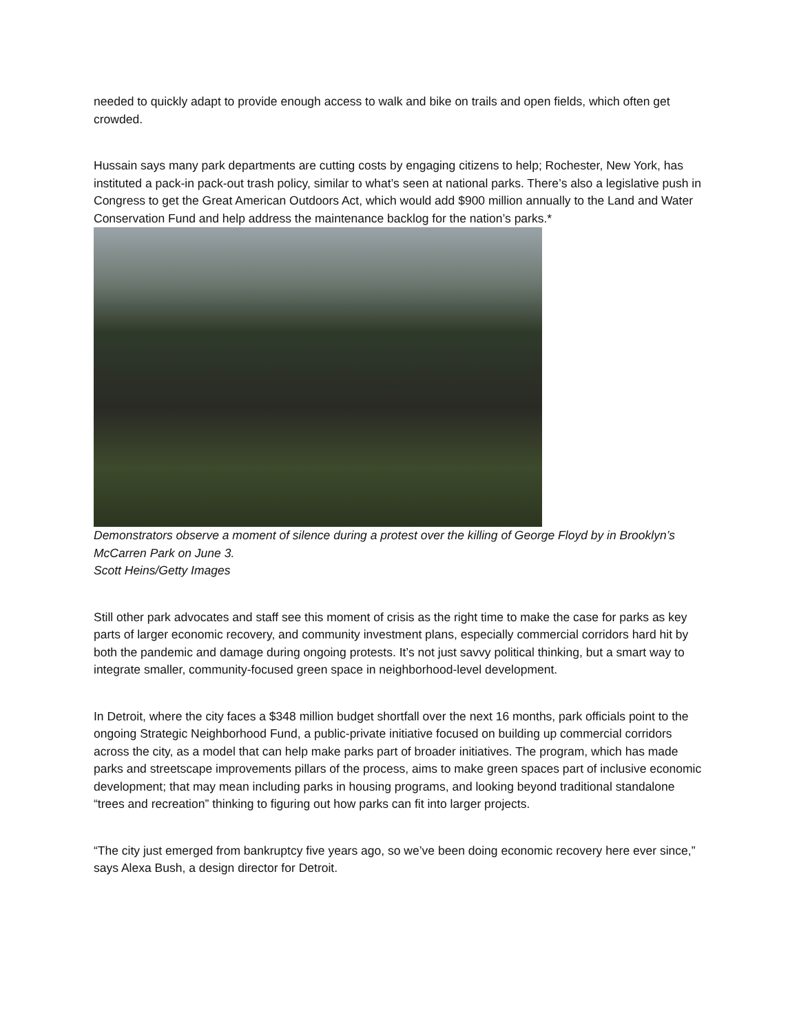needed to quickly adapt to provide enough access to walk and bike on trails and open fields, which often get crowded.
Hussain says many park departments are cutting costs by engaging citizens to help; Rochester, New York, has instituted a pack-in pack-out trash policy, similar to what’s seen at national parks. There’s also a legislative push in Congress to get the Great American Outdoors Act, which would add $900 million annually to the Land and Water Conservation Fund and help address the maintenance backlog for the nation’s parks.*
Demonstrators observe a moment of silence during a protest over the killing of George Floyd by in Brooklyn’s McCarren Park on June 3.
Scott Heins/Getty Images
Still other park advocates and staff see this moment of crisis as the right time to make the case for parks as key parts of larger economic recovery, and community investment plans, especially commercial corridors hard hit by both the pandemic and damage during ongoing protests. It’s not just savvy political thinking, but a smart way to integrate smaller, community-focused green space in neighborhood-level development.
In Detroit, where the city faces a $348 million budget shortfall over the next 16 months, park officials point to the ongoing Strategic Neighborhood Fund, a public-private initiative focused on building up commercial corridors across the city, as a model that can help make parks part of broader initiatives. The program, which has made parks and streetscape improvements pillars of the process, aims to make green spaces part of inclusive economic development; that may mean including parks in housing programs, and looking beyond traditional standalone “trees and recreation” thinking to figuring out how parks can fit into larger projects.
“The city just emerged from bankruptcy five years ago, so we’ve been doing economic recovery here ever since,” says Alexa Bush, a design director for Detroit.